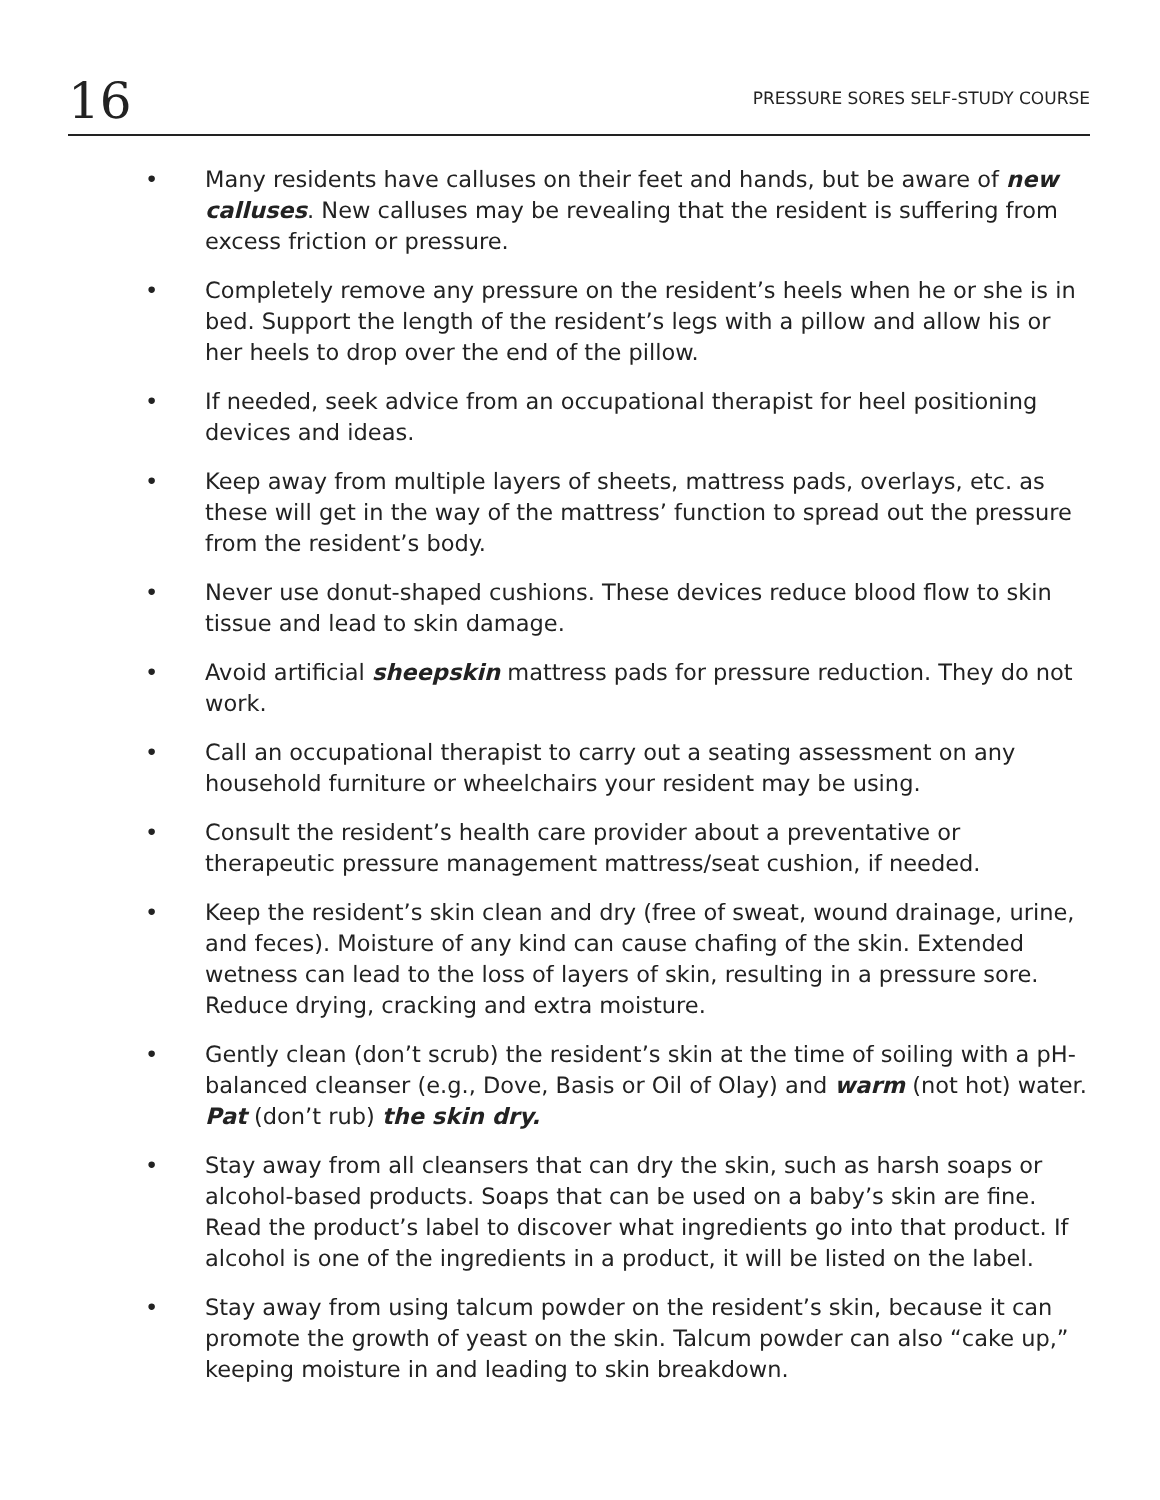16 PRESSURE SORES SELF-STUDY COURSE
• Many residents have calluses on their feet and hands, but be aware of new calluses. New calluses may be revealing that the resident is suffering from excess friction or pressure.
• Completely remove any pressure on the resident’s heels when he or she is in bed. Support the length of the resident’s legs with a pillow and allow his or her heels to drop over the end of the pillow.
• If needed, seek advice from an occupational therapist for heel positioning devices and ideas.
• Keep away from multiple layers of sheets, mattress pads, overlays, etc. as these will get in the way of the mattress’ function to spread out the pressure from the resident’s body.
• Never use donut-shaped cushions. These devices reduce blood flow to skin tissue and lead to skin damage.
• Avoid artificial sheepskin mattress pads for pressure reduction. They do not work.
• Call an occupational therapist to carry out a seating assessment on any household furniture or wheelchairs your resident may be using.
• Consult the resident’s health care provider about a preventative or therapeutic pressure management mattress/seat cushion, if needed.
• Keep the resident’s skin clean and dry (free of sweat, wound drainage, urine, and feces). Moisture of any kind can cause chafing of the skin. Extended wetness can lead to the loss of layers of skin, resulting in a pressure sore. Reduce drying, cracking and extra moisture.
• Gently clean (don’t scrub) the resident’s skin at the time of soiling with a pH-balanced cleanser (e.g., Dove, Basis or Oil of Olay) and warm (not hot) water. Pat (don’t rub) the skin dry.
• Stay away from all cleansers that can dry the skin, such as harsh soaps or alcohol-based products. Soaps that can be used on a baby’s skin are fine. Read the product’s label to discover what ingredients go into that product. If alcohol is one of the ingredients in a product, it will be listed on the label.
• Stay away from using talcum powder on the resident’s skin, because it can promote the growth of yeast on the skin. Talcum powder can also “cake up,” keeping moisture in and leading to skin breakdown.